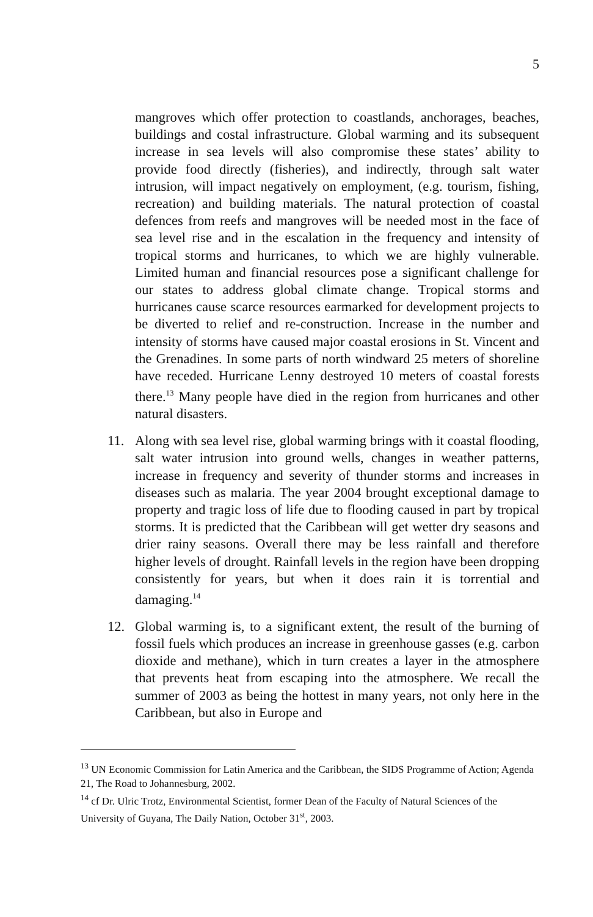5
mangroves which offer protection to coastlands, anchorages, beaches, buildings and costal infrastructure. Global warming and its subsequent increase in sea levels will also compromise these states’ ability to provide food directly (fisheries), and indirectly, through salt water intrusion, will impact negatively on employment, (e.g. tourism, fishing, recreation) and building materials. The natural protection of coastal defences from reefs and mangroves will be needed most in the face of sea level rise and in the escalation in the frequency and intensity of tropical storms and hurricanes, to which we are highly vulnerable. Limited human and financial resources pose a significant challenge for our states to address global climate change. Tropical storms and hurricanes cause scarce resources earmarked for development projects to be diverted to relief and re-construction. Increase in the number and intensity of storms have caused major coastal erosions in St. Vincent and the Grenadines. In some parts of north windward 25 meters of shoreline have receded. Hurricane Lenny destroyed 10 meters of coastal forests there.<sup>13</sup> Many people have died in the region from hurricanes and other natural disasters.
11. Along with sea level rise, global warming brings with it coastal flooding, salt water intrusion into ground wells, changes in weather patterns, increase in frequency and severity of thunder storms and increases in diseases such as malaria. The year 2004 brought exceptional damage to property and tragic loss of life due to flooding caused in part by tropical storms. It is predicted that the Caribbean will get wetter dry seasons and drier rainy seasons. Overall there may be less rainfall and therefore higher levels of drought. Rainfall levels in the region have been dropping consistently for years, but when it does rain it is torrential and damaging.<sup>14</sup>
12. Global warming is, to a significant extent, the result of the burning of fossil fuels which produces an increase in greenhouse gasses (e.g. carbon dioxide and methane), which in turn creates a layer in the atmosphere that prevents heat from escaping into the atmosphere. We recall the summer of 2003 as being the hottest in many years, not only here in the Caribbean, but also in Europe and
<sup>13</sup> UN Economic Commission for Latin America and the Caribbean, the SIDS Programme of Action; Agenda 21, The Road to Johannesburg, 2002.
<sup>14</sup> cf Dr. Ulric Trotz, Environmental Scientist, former Dean of the Faculty of Natural Sciences of the University of Guyana, The Daily Nation, October 31<sup>st</sup>, 2003.